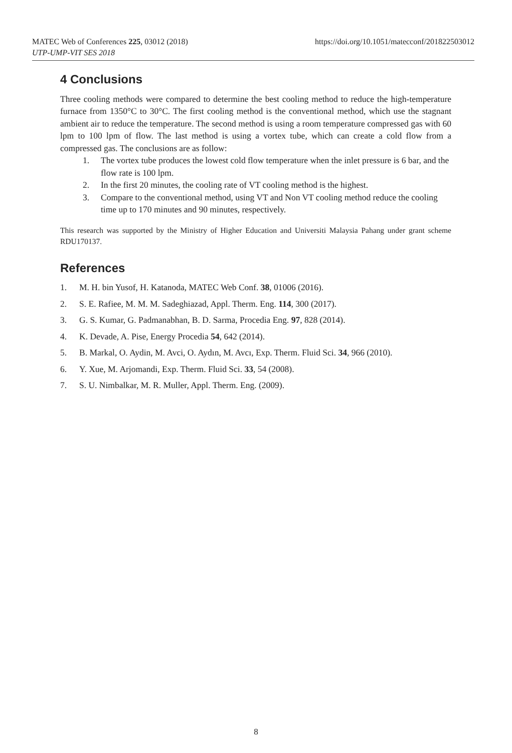https://doi.org/10.1051/matecconf/201822503012 MATEC Web of Conferences 225, 03012 (2018)
UTP-UMP-VIT SES 2018
4 Conclusions
Three cooling methods were compared to determine the best cooling method to reduce the high-temperature furnace from 1350°C to 30°C. The first cooling method is the conventional method, which use the stagnant ambient air to reduce the temperature. The second method is using a room temperature compressed gas with 60 lpm to 100 lpm of flow. The last method is using a vortex tube, which can create a cold flow from a compressed gas. The conclusions are as follow:
1. The vortex tube produces the lowest cold flow temperature when the inlet pressure is 6 bar, and the flow rate is 100 lpm.
2. In the first 20 minutes, the cooling rate of VT cooling method is the highest.
3. Compare to the conventional method, using VT and Non VT cooling method reduce the cooling time up to 170 minutes and 90 minutes, respectively.
This research was supported by the Ministry of Higher Education and Universiti Malaysia Pahang under grant scheme RDU170137.
References
1. M. H. bin Yusof, H. Katanoda, MATEC Web Conf. 38, 01006 (2016).
2. S. E. Rafiee, M. M. M. Sadeghiazad, Appl. Therm. Eng. 114, 300 (2017).
3. G. S. Kumar, G. Padmanabhan, B. D. Sarma, Procedia Eng. 97, 828 (2014).
4. K. Devade, A. Pise, Energy Procedia 54, 642 (2014).
5. B. Markal, O. Aydin, M. Avci, O. Aydın, M. Avcı, Exp. Therm. Fluid Sci. 34, 966 (2010).
6. Y. Xue, M. Arjomandi, Exp. Therm. Fluid Sci. 33, 54 (2008).
7. S. U. Nimbalkar, M. R. Muller, Appl. Therm. Eng. (2009).
8